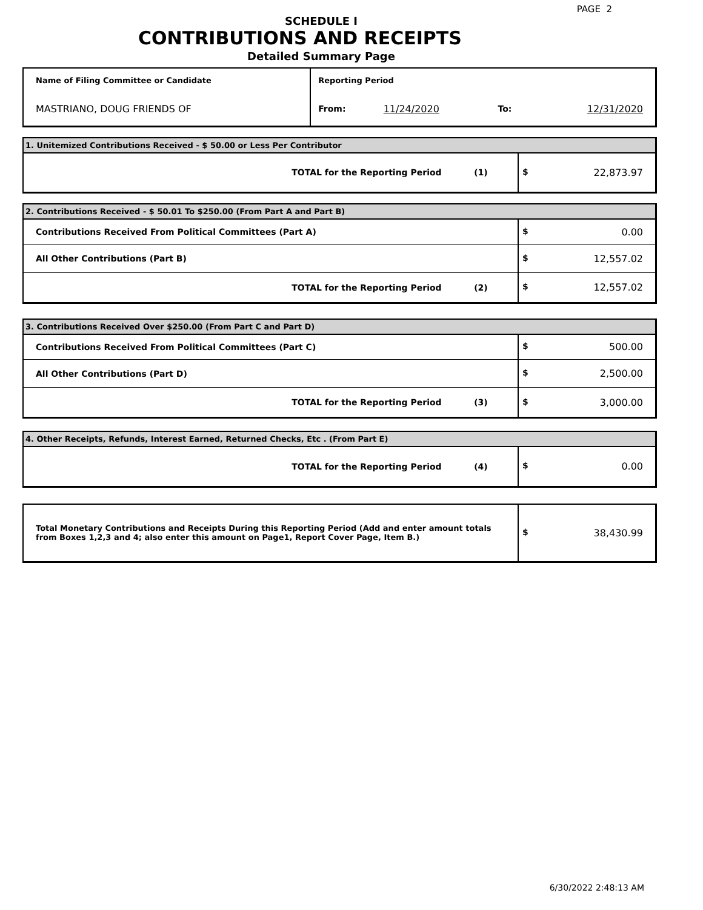PAGE 2
SCHEDULE I
CONTRIBUTIONS AND RECEIPTS
Detailed Summary Page
| Name of Filing Committee or Candidate | Reporting Period | | | |
| MASTRIANO, DOUG FRIENDS OF | From: | 11/24/2020 | To: | 12/31/2020 |
| 1. Unitemized Contributions Received - $ 50.00 or Less Per Contributor | |
| TOTAL for the Reporting Period (1) | $ 22,873.97 |
| 2. Contributions Received - $ 50.01 To $250.00 (From Part A and Part B) | |
| Contributions Received From Political Committees (Part A) | $ 0.00 |
| All Other Contributions (Part B) | $ 12,557.02 |
| TOTAL for the Reporting Period (2) | $ 12,557.02 |
| 3. Contributions Received Over $250.00 (From Part C and Part D) | |
| Contributions Received From Political Committees (Part C) | $ 500.00 |
| All Other Contributions (Part D) | $ 2,500.00 |
| TOTAL for the Reporting Period (3) | $ 3,000.00 |
| 4. Other Receipts, Refunds, Interest Earned, Returned Checks, Etc . (From Part E) | |
| TOTAL for the Reporting Period (4) | $ 0.00 |
| Total Monetary Contributions and Receipts During this Reporting Period (Add and enter amount totals from Boxes 1,2,3 and 4; also enter this amount on Page1, Report Cover Page, Item B.) | $ 38,430.99 |
6/30/2022 2:48:13 AM